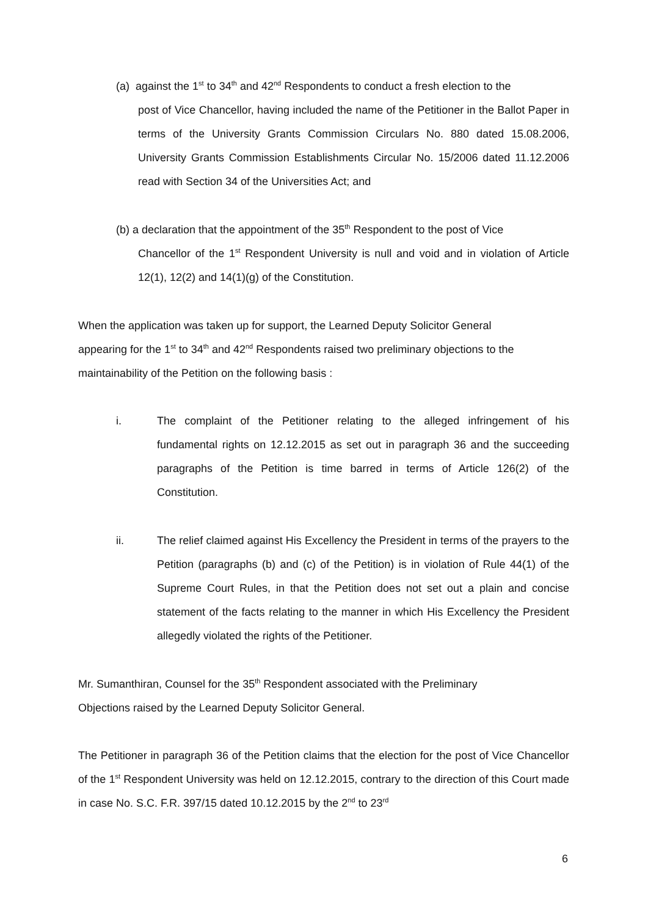(a) against the 1<sup>st</sup> to 34<sup>th</sup> and 42<sup>nd</sup> Respondents to conduct a fresh election to the
post of Vice Chancellor, having included the name of the Petitioner in the Ballot Paper in terms of the University Grants Commission Circulars No. 880 dated 15.08.2006, University Grants Commission Establishments Circular No. 15/2006 dated 11.12.2006 read with Section 34 of the Universities Act; and
(b) a declaration that the appointment of the 35<sup>th</sup> Respondent to the post of Vice
Chancellor of the 1<sup>st</sup> Respondent University is null and void and in violation of Article 12(1), 12(2) and 14(1)(g) of the Constitution.
When the application was taken up for support, the Learned Deputy Solicitor General
appearing for the 1<sup>st</sup> to 34<sup>th</sup> and 42<sup>nd</sup> Respondents raised two preliminary objections to the
maintainability of the Petition on the following basis :
i. The complaint of the Petitioner relating to the alleged infringement of his fundamental rights on 12.12.2015 as set out in paragraph 36 and the succeeding paragraphs of the Petition is time barred in terms of Article 126(2) of the Constitution.
ii. The relief claimed against His Excellency the President in terms of the prayers to the Petition (paragraphs (b) and (c) of the Petition) is in violation of Rule 44(1) of the Supreme Court Rules, in that the Petition does not set out a plain and concise statement of the facts relating to the manner in which His Excellency the President allegedly violated the rights of the Petitioner.
Mr. Sumanthiran, Counsel for the 35<sup>th</sup> Respondent associated with the Preliminary
Objections raised by the Learned Deputy Solicitor General.
The Petitioner in paragraph 36 of the Petition claims that the election for the post of Vice Chancellor of the 1<sup>st</sup> Respondent University was held on 12.12.2015, contrary to the direction of this Court made in case No. S.C. F.R. 397/15 dated 10.12.2015 by the 2<sup>nd</sup> to 23<sup>rd</sup>
6